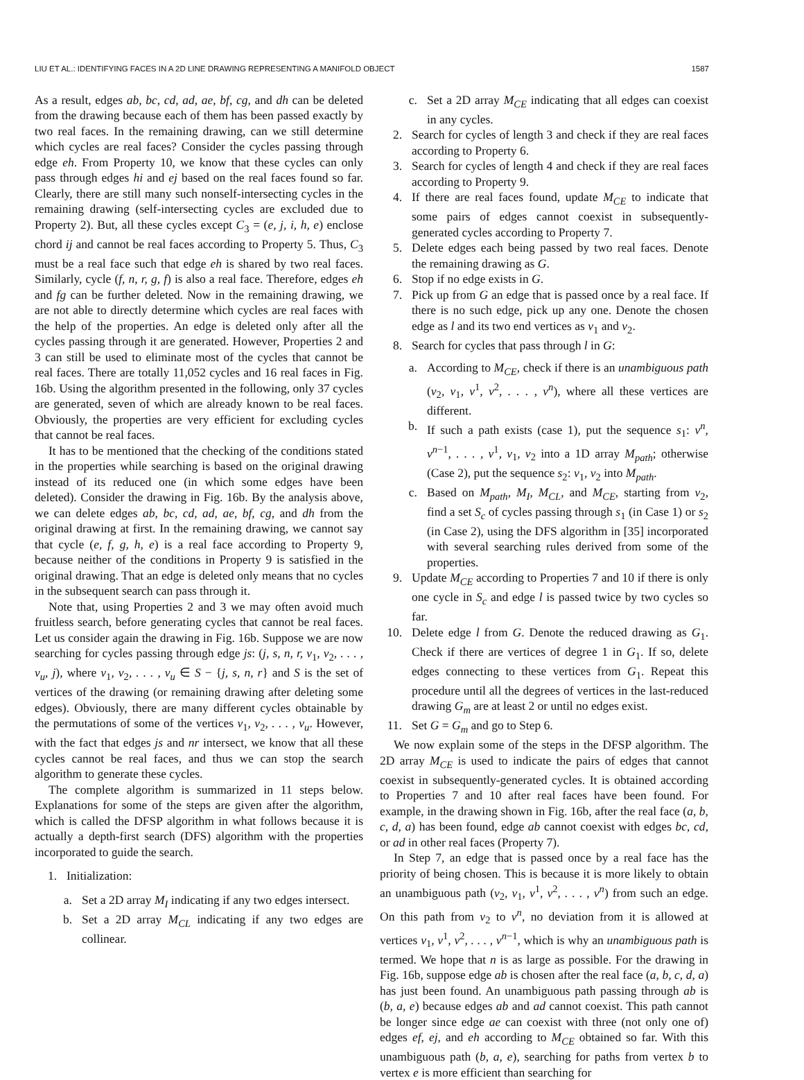LIU ET AL.: IDENTIFYING FACES IN A 2D LINE DRAWING REPRESENTING A MANIFOLD OBJECT 1587
As a result, edges ab, bc, cd, ad, ae, bf, cg, and dh can be deleted from the drawing because each of them has been passed exactly by two real faces. In the remaining drawing, can we still determine which cycles are real faces? Consider the cycles passing through edge eh. From Property 10, we know that these cycles can only pass through edges hi and ej based on the real faces found so far. Clearly, there are still many such nonself-intersecting cycles in the remaining drawing (self-intersecting cycles are excluded due to Property 2). But, all these cycles except C<sub>3</sub> = (e, j, i, h, e) enclose chord ij and cannot be real faces according to Property 5. Thus, C<sub>3</sub> must be a real face such that edge eh is shared by two real faces. Similarly, cycle (f, n, r, g, f) is also a real face. Therefore, edges eh and fg can be further deleted. Now in the remaining drawing, we are not able to directly determine which cycles are real faces with the help of the properties. An edge is deleted only after all the cycles passing through it are generated. However, Properties 2 and 3 can still be used to eliminate most of the cycles that cannot be real faces. There are totally 11,052 cycles and 16 real faces in Fig. 16b. Using the algorithm presented in the following, only 37 cycles are generated, seven of which are already known to be real faces. Obviously, the properties are very efficient for excluding cycles that cannot be real faces.
It has to be mentioned that the checking of the conditions stated in the properties while searching is based on the original drawing instead of its reduced one (in which some edges have been deleted). Consider the drawing in Fig. 16b. By the analysis above, we can delete edges ab, bc, cd, ad, ae, bf, cg, and dh from the original drawing at first. In the remaining drawing, we cannot say that cycle (e, f, g, h, e) is a real face according to Property 9, because neither of the conditions in Property 9 is satisfied in the original drawing. That an edge is deleted only means that no cycles in the subsequent search can pass through it.
Note that, using Properties 2 and 3 we may often avoid much fruitless search, before generating cycles that cannot be real faces. Let us consider again the drawing in Fig. 16b. Suppose we are now searching for cycles passing through edge js: (j, s, n, r, v<sub>1</sub>, v<sub>2</sub>, . . . , v<sub>u</sub>, j), where v<sub>1</sub>, v<sub>2</sub>, . . . , v<sub>u</sub> ∈ S − {j, s, n, r} and S is the set of vertices of the drawing (or remaining drawing after deleting some edges). Obviously, there are many different cycles obtainable by the permutations of some of the vertices v<sub>1</sub>, v<sub>2</sub>, . . . , v<sub>u</sub>. However, with the fact that edges js and nr intersect, we know that all these cycles cannot be real faces, and thus we can stop the search algorithm to generate these cycles.
The complete algorithm is summarized in 11 steps below. Explanations for some of the steps are given after the algorithm, which is called the DFSP algorithm in what follows because it is actually a depth-first search (DFS) algorithm with the properties incorporated to guide the search.
1. Initialization:
a. Set a 2D array M<sub>I</sub> indicating if any two edges intersect.
b. Set a 2D array M<sub>CL</sub> indicating if any two edges are collinear.
c. Set a 2D array M<sub>CE</sub> indicating that all edges can coexist in any cycles.
2. Search for cycles of length 3 and check if they are real faces according to Property 6.
3. Search for cycles of length 4 and check if they are real faces according to Property 9.
4. If there are real faces found, update M<sub>CE</sub> to indicate that some pairs of edges cannot coexist in subsequently-generated cycles according to Property 7.
5. Delete edges each being passed by two real faces. Denote the remaining drawing as G.
6. Stop if no edge exists in G.
7. Pick up from G an edge that is passed once by a real face. If there is no such edge, pick up any one. Denote the chosen edge as l and its two end vertices as v<sub>1</sub> and v<sub>2</sub>.
8. Search for cycles that pass through l in G:
a. According to M<sub>CE</sub>, check if there is an unambiguous path (v<sub>2</sub>, v<sub>1</sub>, v<sup>1</sup>, v<sup>2</sup>, . . . , v<sup>n</sup>), where all these vertices are different.
b. If such a path exists (case 1), put the sequence s<sub>1</sub>: v<sup>n</sup>, v<sup>n−1</sup>, . . . , v<sup>1</sup>, v<sub>1</sub>, v<sub>2</sub> into a 1D array M<sub>path</sub>; otherwise (Case 2), put the sequence s<sub>2</sub>: v<sub>1</sub>, v<sub>2</sub> into M<sub>path</sub>.
c. Based on M<sub>path</sub>, M<sub>I</sub>, M<sub>CL</sub>, and M<sub>CE</sub>, starting from v<sub>2</sub>, find a set S<sub>c</sub> of cycles passing through s<sub>1</sub> (in Case 1) or s<sub>2</sub> (in Case 2), using the DFS algorithm in [35] incorporated with several searching rules derived from some of the properties.
9. Update M<sub>CE</sub> according to Properties 7 and 10 if there is only one cycle in S<sub>c</sub> and edge l is passed twice by two cycles so far.
10. Delete edge l from G. Denote the reduced drawing as G<sub>1</sub>. Check if there are vertices of degree 1 in G<sub>1</sub>. If so, delete edges connecting to these vertices from G<sub>1</sub>. Repeat this procedure until all the degrees of vertices in the last-reduced drawing G<sub>m</sub> are at least 2 or until no edges exist.
11. Set G = G<sub>m</sub> and go to Step 6.
We now explain some of the steps in the DFSP algorithm. The 2D array M<sub>CE</sub> is used to indicate the pairs of edges that cannot coexist in subsequently-generated cycles. It is obtained according to Properties 7 and 10 after real faces have been found. For example, in the drawing shown in Fig. 16b, after the real face (a, b, c, d, a) has been found, edge ab cannot coexist with edges bc, cd, or ad in other real faces (Property 7).
In Step 7, an edge that is passed once by a real face has the priority of being chosen. This is because it is more likely to obtain an unambiguous path (v<sub>2</sub>, v<sub>1</sub>, v<sup>1</sup>, v<sup>2</sup>, . . . , v<sup>n</sup>) from such an edge. On this path from v<sub>2</sub> to v<sup>n</sup>, no deviation from it is allowed at vertices v<sub>1</sub>, v<sup>1</sup>, v<sup>2</sup>, . . . , v<sup>n−1</sup>, which is why an unambiguous path is termed. We hope that n is as large as possible. For the drawing in Fig. 16b, suppose edge ab is chosen after the real face (a, b, c, d, a) has just been found. An unambiguous path passing through ab is (b, a, e) because edges ab and ad cannot coexist. This path cannot be longer since edge ae can coexist with three (not only one of) edges ef, ej, and eh according to M<sub>CE</sub> obtained so far. With this unambiguous path (b, a, e), searching for paths from vertex b to vertex e is more efficient than searching for